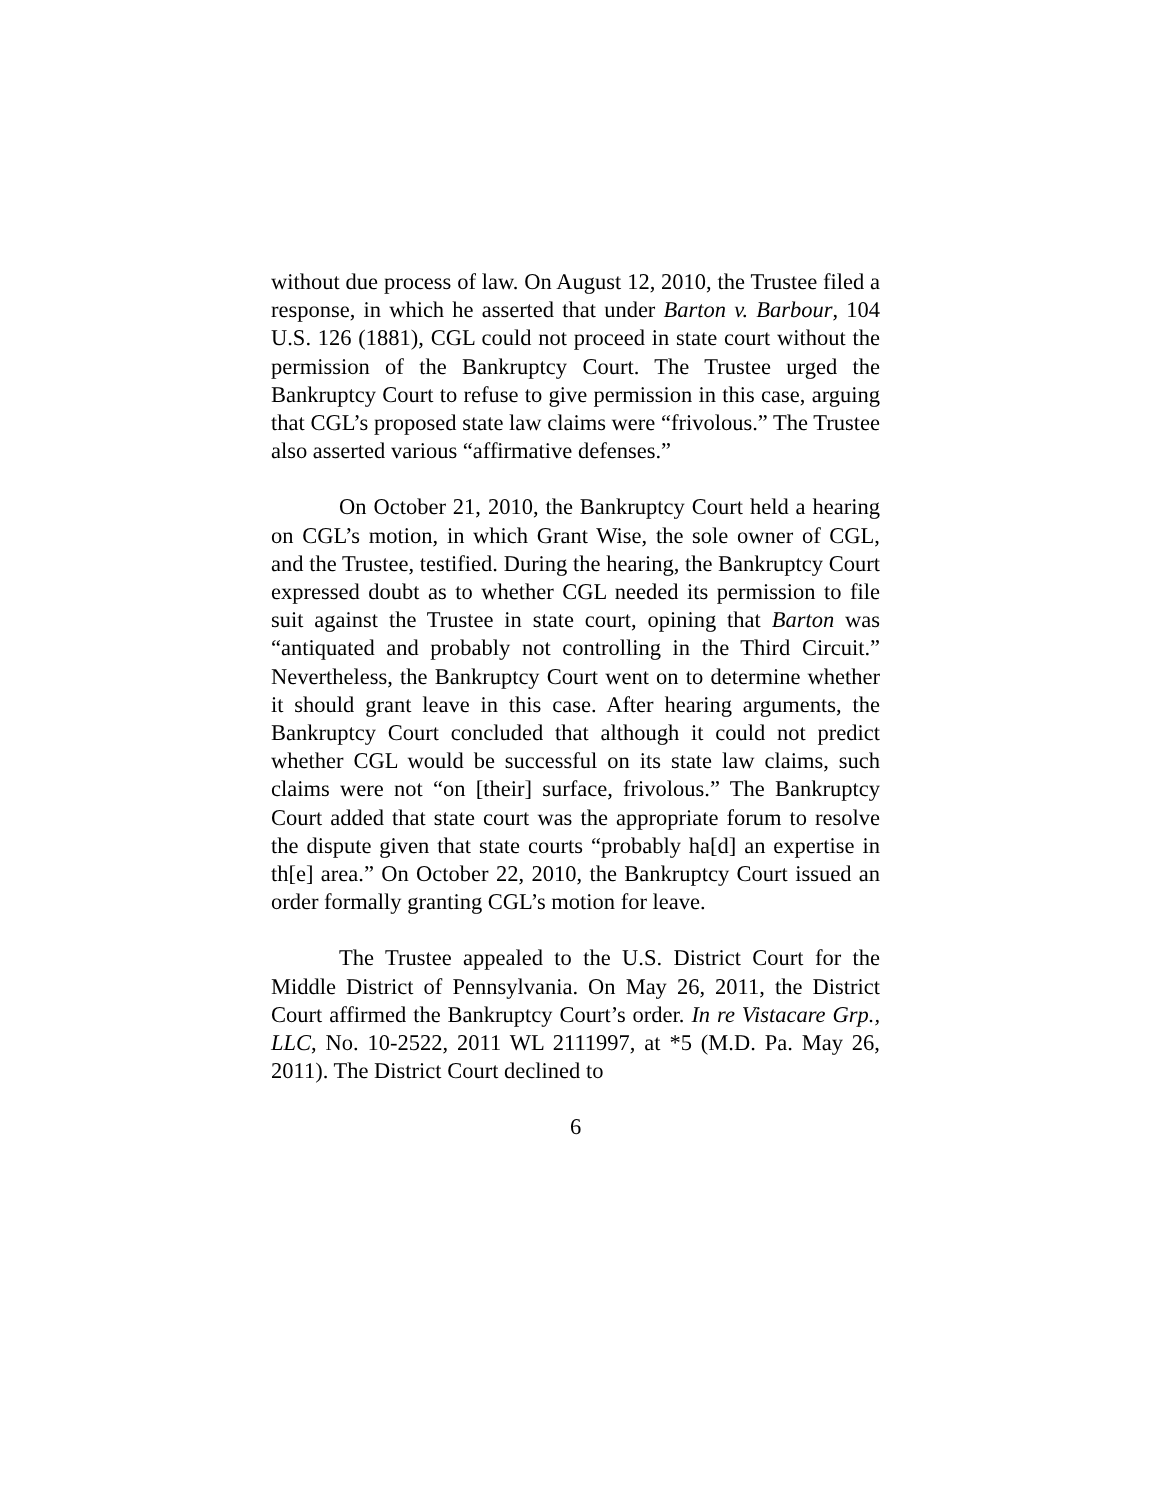without due process of law. On August 12, 2010, the Trustee filed a response, in which he asserted that under Barton v. Barbour, 104 U.S. 126 (1881), CGL could not proceed in state court without the permission of the Bankruptcy Court. The Trustee urged the Bankruptcy Court to refuse to give permission in this case, arguing that CGL’s proposed state law claims were “frivolous.” The Trustee also asserted various “affirmative defenses.”
On October 21, 2010, the Bankruptcy Court held a hearing on CGL’s motion, in which Grant Wise, the sole owner of CGL, and the Trustee, testified. During the hearing, the Bankruptcy Court expressed doubt as to whether CGL needed its permission to file suit against the Trustee in state court, opining that Barton was “antiquated and probably not controlling in the Third Circuit.” Nevertheless, the Bankruptcy Court went on to determine whether it should grant leave in this case. After hearing arguments, the Bankruptcy Court concluded that although it could not predict whether CGL would be successful on its state law claims, such claims were not “on [their] surface, frivolous.” The Bankruptcy Court added that state court was the appropriate forum to resolve the dispute given that state courts “probably ha[d] an expertise in th[e] area.” On October 22, 2010, the Bankruptcy Court issued an order formally granting CGL’s motion for leave.
The Trustee appealed to the U.S. District Court for the Middle District of Pennsylvania. On May 26, 2011, the District Court affirmed the Bankruptcy Court’s order. In re Vistacare Grp., LLC, No. 10-2522, 2011 WL 2111997, at *5 (M.D. Pa. May 26, 2011). The District Court declined to
6